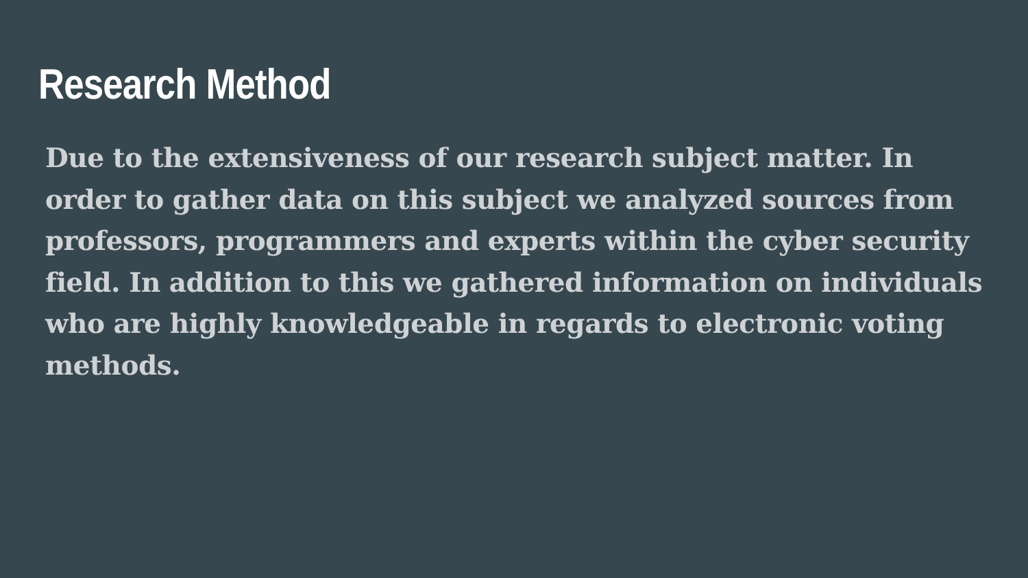Research Method
Due to the extensiveness of our research subject matter. In order to gather data on this subject we analyzed sources from professors, programmers and experts within the cyber security field. In addition to this we gathered information on individuals who are highly knowledgeable in regards to electronic voting methods.